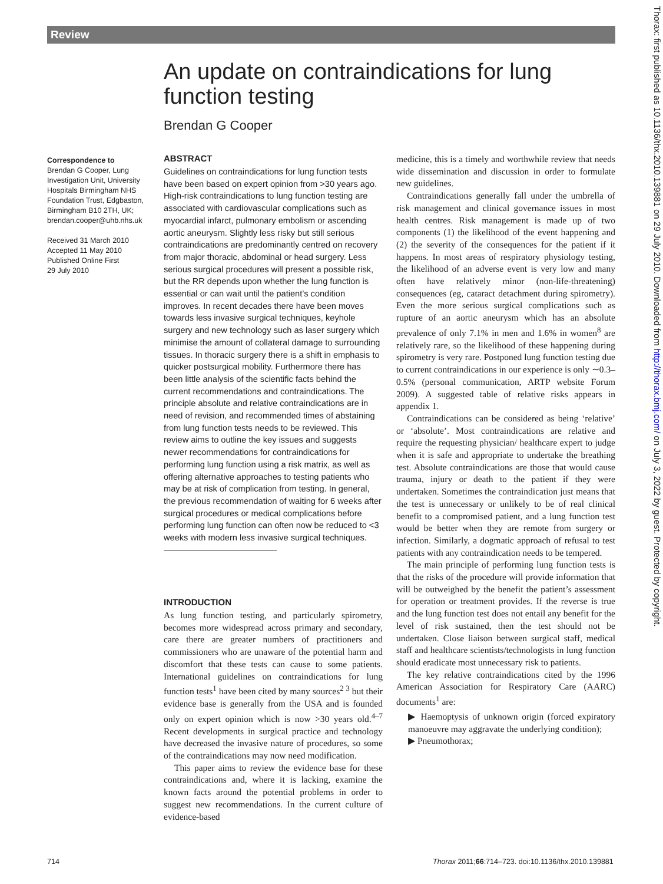Review
An update on contraindications for lung function testing
Brendan G Cooper
Correspondence to
Brendan G Cooper, Lung Investigation Unit, University Hospitals Birmingham NHS Foundation Trust, Edgbaston, Birmingham B10 2TH, UK; brendan.cooper@uhb.nhs.uk
Received 31 March 2010
Accepted 11 May 2010
Published Online First
29 July 2010
ABSTRACT
Guidelines on contraindications for lung function tests have been based on expert opinion from >30 years ago. High-risk contraindications to lung function testing are associated with cardiovascular complications such as myocardial infarct, pulmonary embolism or ascending aortic aneurysm. Slightly less risky but still serious contraindications are predominantly centred on recovery from major thoracic, abdominal or head surgery. Less serious surgical procedures will present a possible risk, but the RR depends upon whether the lung function is essential or can wait until the patient’s condition improves. In recent decades there have been moves towards less invasive surgical techniques, keyhole surgery and new technology such as laser surgery which minimise the amount of collateral damage to surrounding tissues. In thoracic surgery there is a shift in emphasis to quicker postsurgical mobility. Furthermore there has been little analysis of the scientific facts behind the current recommendations and contraindications. The principle absolute and relative contraindications are in need of revision, and recommended times of abstaining from lung function tests needs to be reviewed. This review aims to outline the key issues and suggests newer recommendations for contraindications for performing lung function using a risk matrix, as well as offering alternative approaches to testing patients who may be at risk of complication from testing. In general, the previous recommendation of waiting for 6 weeks after surgical procedures or medical complications before performing lung function can often now be reduced to <3 weeks with modern less invasive surgical techniques.
INTRODUCTION
As lung function testing, and particularly spirometry, becomes more widespread across primary and secondary, care there are greater numbers of practitioners and commissioners who are unaware of the potential harm and discomfort that these tests can cause to some patients. International guidelines on contraindications for lung function tests<sup>1</sup> have been cited by many sources<sup>2 3</sup> but their evidence base is generally from the USA and is founded only on expert opinion which is now >30 years old.<sup>4–7</sup> Recent developments in surgical practice and technology have decreased the invasive nature of procedures, so some of the contraindications may now need modification.
This paper aims to review the evidence base for these contraindications and, where it is lacking, examine the known facts around the potential problems in order to suggest new recommendations. In the current culture of evidence-based
medicine, this is a timely and worthwhile review that needs wide dissemination and discussion in order to formulate new guidelines.
Contraindications generally fall under the umbrella of risk management and clinical governance issues in most health centres. Risk management is made up of two components (1) the likelihood of the event happening and (2) the severity of the consequences for the patient if it happens. In most areas of respiratory physiology testing, the likelihood of an adverse event is very low and many often have relatively minor (non-life-threatening) consequences (eg, cataract detachment during spirometry). Even the more serious surgical complications such as rupture of an aortic aneurysm which has an absolute prevalence of only 7.1% in men and 1.6% in women<sup>8</sup> are relatively rare, so the likelihood of these happening during spirometry is very rare. Postponed lung function testing due to current contraindications in our experience is only ∼0.3–0.5% (personal communication, ARTP website Forum 2009). A suggested table of relative risks appears in appendix 1.
Contraindications can be considered as being ‘relative’ or ‘absolute’. Most contraindications are relative and require the requesting physician/ healthcare expert to judge when it is safe and appropriate to undertake the breathing test. Absolute contraindications are those that would cause trauma, injury or death to the patient if they were undertaken. Sometimes the contraindication just means that the test is unnecessary or unlikely to be of real clinical benefit to a compromised patient, and a lung function test would be better when they are remote from surgery or infection. Similarly, a dogmatic approach of refusal to test patients with any contraindication needs to be tempered.
The main principle of performing lung function tests is that the risks of the procedure will provide information that will be outweighed by the benefit the patient’s assessment for operation or treatment provides. If the reverse is true and the lung function test does not entail any benefit for the level of risk sustained, then the test should not be undertaken. Close liaison between surgical staff, medical staff and healthcare scientists/technologists in lung function should eradicate most unnecessary risk to patients.
The key relative contraindications cited by the 1996 American Association for Respiratory Care (AARC) documents<sup>1</sup> are:
▶ Haemoptysis of unknown origin (forced expiratory manoeuvre may aggravate the underlying condition);
▶ Pneumothorax;
Thorax: first published as 10.1136/thx.2010.139881 on 29 July 2010. Downloaded from http://thorax.bmj.com/ on July 3, 2022 by guest. Protected by copyright.
714
Thorax 2011;66:714–723. doi:10.1136/thx.2010.139881